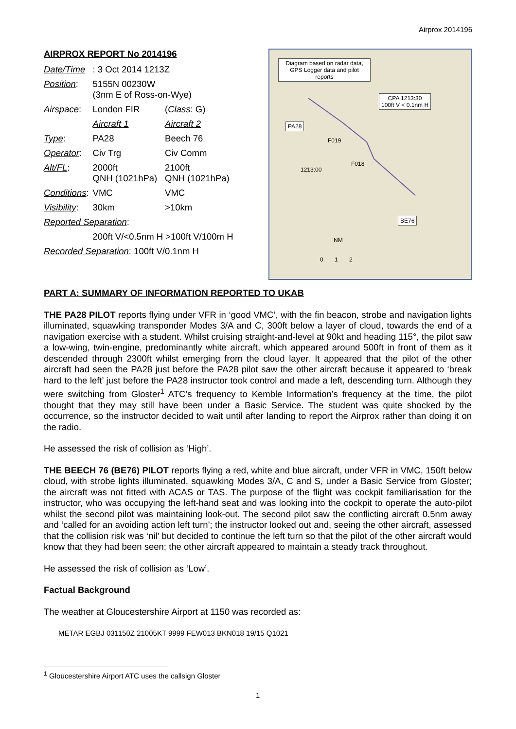Airprox 2014196
AIRPROX REPORT No 2014196
| Date/Time | : 3 Oct 2014 1213Z | |
| Position : | 5155N 00230W (3nm E of Ross-on-Wye) | |
| Airspace : | London FIR | ( Class : G) |
| | Aircraft 1 | Aircraft 2 |
| Type : | PA28 | Beech 76 |
| Operator : | Civ Trg | Civ Comm |
| Alt/FL : | 2000ft QNH (1021hPa) | 2100ft QNH (1021hPa) |
| Conditions : | VMC | VMC |
| Visibility : | 30km | >10km |
| Reported Separation : | | |
| | 200ft V/<0.5nm H >100ft V/100m H | |
| Recorded Separation : 100ft V/0.1nm H | | |
Diagram based on radar data, GPS Logger data and pilot reports
CPA 1213:30
100ft V < 0.1nm H
PA28
F019
F018
1213:00
BE76
NM
0 1 2
PART A: SUMMARY OF INFORMATION REPORTED TO UKAB
THE PA28 PILOT reports flying under VFR in ‘good VMC’, with the fin beacon, strobe and navigation lights illuminated, squawking transponder Modes 3/A and C, 300ft below a layer of cloud, towards the end of a navigation exercise with a student. Whilst cruising straight-and-level at 90kt and heading 115°, the pilot saw a low-wing, twin-engine, predominantly white aircraft, which appeared around 500ft in front of them as it descended through 2300ft whilst emerging from the cloud layer. It appeared that the pilot of the other aircraft had seen the PA28 just before the PA28 pilot saw the other aircraft because it appeared to ‘break hard to the left’ just before the PA28 instructor took control and made a left, descending turn. Although they were switching from Gloster<sup>1</sup> ATC’s frequency to Kemble Information’s frequency at the time, the pilot thought that they may still have been under a Basic Service. The student was quite shocked by the occurrence, so the instructor decided to wait until after landing to report the Airprox rather than doing it on the radio.
He assessed the risk of collision as ‘High’.
THE BEECH 76 (BE76) PILOT reports flying a red, white and blue aircraft, under VFR in VMC, 150ft below cloud, with strobe lights illuminated, squawking Modes 3/A, C and S, under a Basic Service from Gloster; the aircraft was not fitted with ACAS or TAS. The purpose of the flight was cockpit familiarisation for the instructor, who was occupying the left-hand seat and was looking into the cockpit to operate the auto-pilot whilst the second pilot was maintaining look-out. The second pilot saw the conflicting aircraft 0.5nm away and ‘called for an avoiding action left turn’; the instructor looked out and, seeing the other aircraft, assessed that the collision risk was ‘nil’ but decided to continue the left turn so that the pilot of the other aircraft would know that they had been seen; the other aircraft appeared to maintain a steady track throughout.
He assessed the risk of collision as ‘Low’.
Factual Background
The weather at Gloucestershire Airport at 1150 was recorded as:
METAR EGBJ 031150Z 21005KT 9999 FEW013 BKN018 19/15 Q1021
<sup>1</sup> Gloucestershire Airport ATC uses the callsign Gloster
1